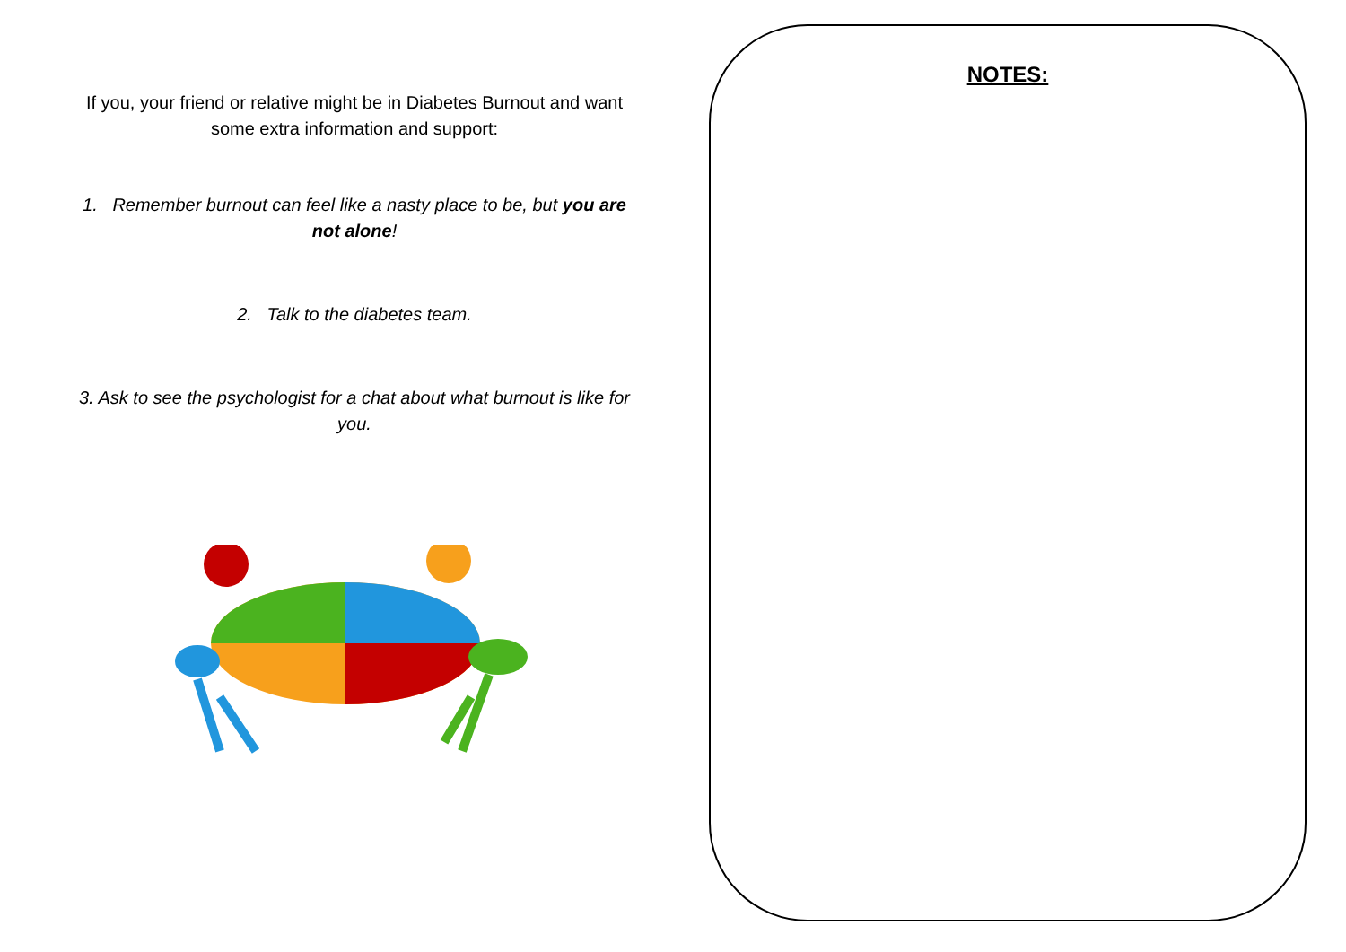If you, your friend or relative might be in Diabetes Burnout and want some extra information and support:
1. Remember burnout can feel like a nasty place to be, but you are not alone!
2. Talk to the diabetes team.
3. Ask to see the psychologist for a chat about what burnout is like for you.
NOTES: